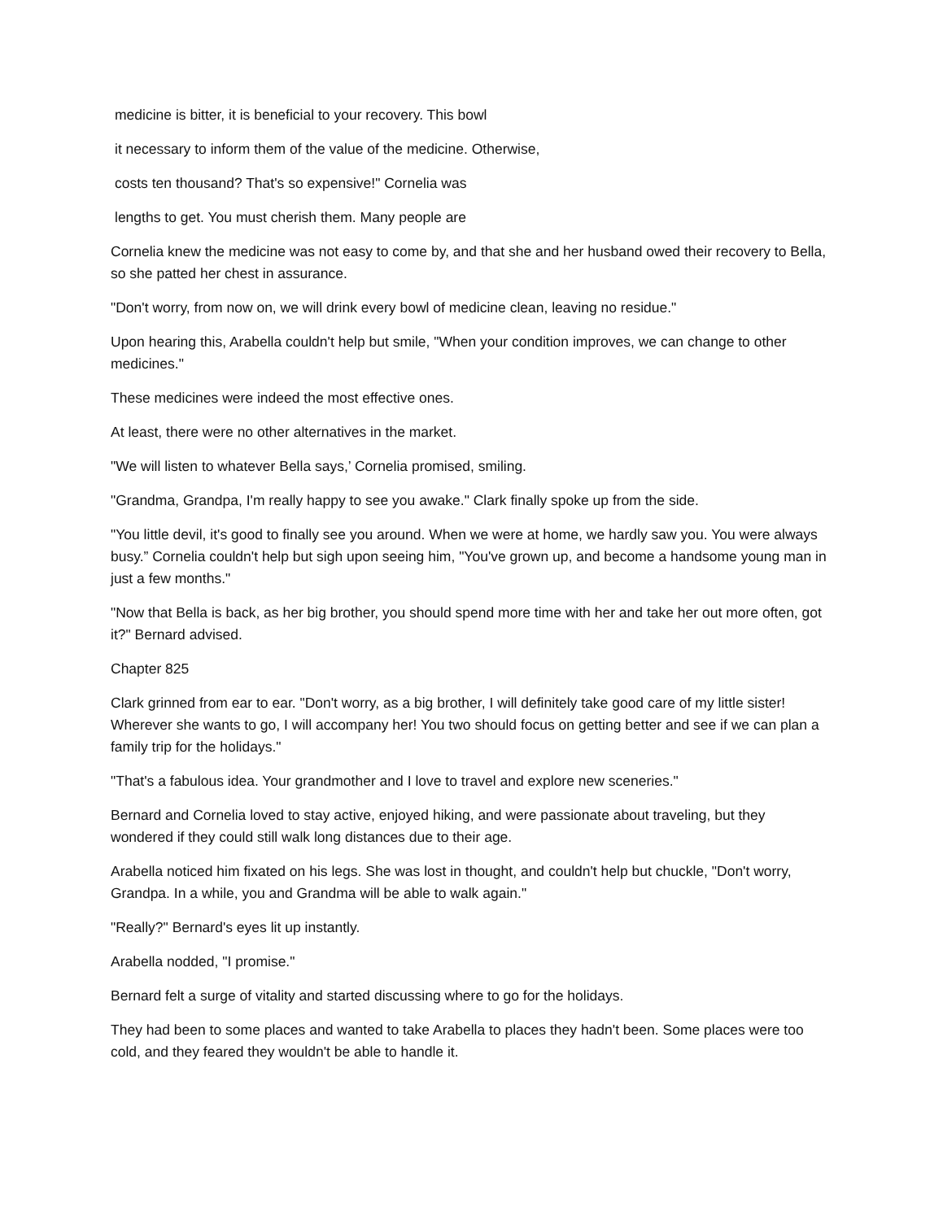medicine is bitter, it is beneficial to your recovery. This bowl
it necessary to inform them of the value of the medicine. Otherwise,
costs ten thousand? That's so expensive!" Cornelia was
lengths to get. You must cherish them. Many people are
Cornelia knew the medicine was not easy to come by, and that she and her husband owed their recovery to Bella, so she patted her chest in assurance.
"Don't worry, from now on, we will drink every bowl of medicine clean, leaving no residue."
Upon hearing this, Arabella couldn't help but smile, "When your condition improves, we can change to other medicines."
These medicines were indeed the most effective ones.
At least, there were no other alternatives in the market.
"We will listen to whatever Bella says,’ Cornelia promised, smiling.
"Grandma, Grandpa, I'm really happy to see you awake." Clark finally spoke up from the side.
"You little devil, it's good to finally see you around. When we were at home, we hardly saw you. You were always busy.” Cornelia couldn't help but sigh upon seeing him, "You've grown up, and become a handsome young man in just a few months."
"Now that Bella is back, as her big brother, you should spend more time with her and take her out more often, got it?" Bernard advised.
Chapter 825
Clark grinned from ear to ear. "Don't worry, as a big brother, I will definitely take good care of my little sister! Wherever she wants to go, I will accompany her! You two should focus on getting better and see if we can plan a family trip for the holidays."
"That's a fabulous idea. Your grandmother and I love to travel and explore new sceneries."
Bernard and Cornelia loved to stay active, enjoyed hiking, and were passionate about traveling, but they wondered if they could still walk long distances due to their age.
Arabella noticed him fixated on his legs. She was lost in thought, and couldn't help but chuckle, "Don't worry, Grandpa. In a while, you and Grandma will be able to walk again."
"Really?" Bernard's eyes lit up instantly.
Arabella nodded, "I promise."
Bernard felt a surge of vitality and started discussing where to go for the holidays.
They had been to some places and wanted to take Arabella to places they hadn't been. Some places were too cold, and they feared they wouldn't be able to handle it.